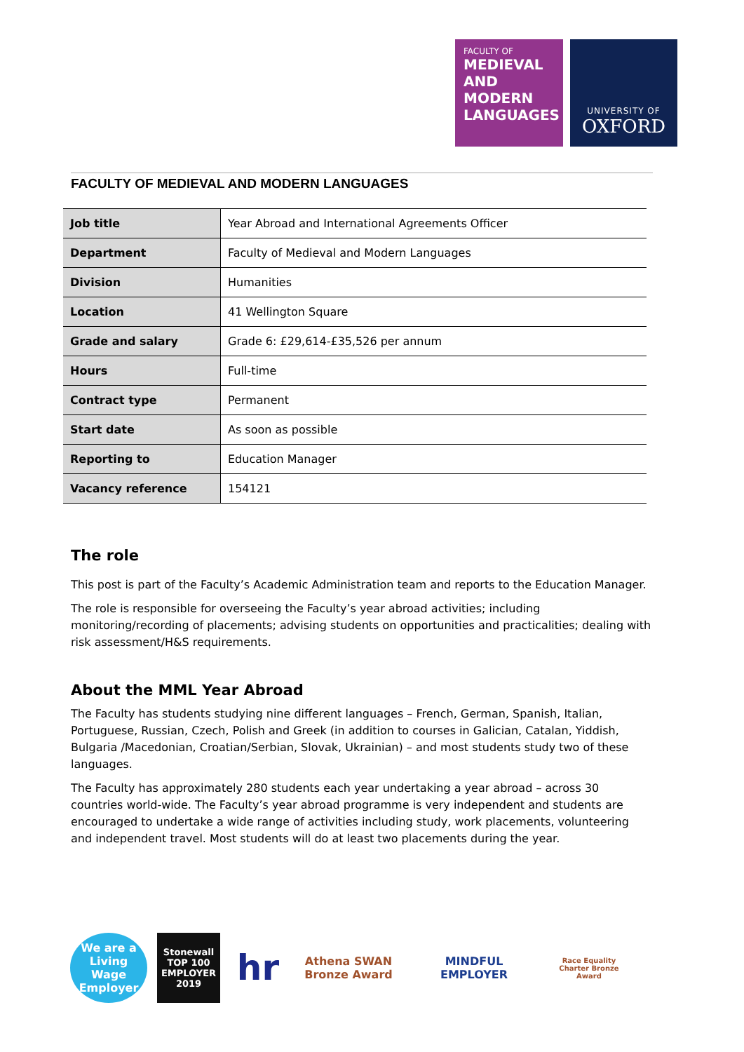FACULTY OF
MEDIEVAL
AND
MODERN
LANGUAGES
UNIVERSITY OF
OXFORD
FACULTY OF MEDIEVAL AND MODERN LANGUAGES
| Job title | Year Abroad and International Agreements Officer |
| Department | Faculty of Medieval and Modern Languages |
| Division | Humanities |
| Location | 41 Wellington Square |
| Grade and salary | Grade 6: £29,614-£35,526 per annum |
| Hours | Full-time |
| Contract type | Permanent |
| Start date | As soon as possible |
| Reporting to | Education Manager |
| Vacancy reference | 154121 |
The role
This post is part of the Faculty’s Academic Administration team and reports to the Education Manager.
The role is responsible for overseeing the Faculty’s year abroad activities; including monitoring/recording of placements; advising students on opportunities and practicalities; dealing with risk assessment/H&S requirements.
About the MML Year Abroad
The Faculty has students studying nine different languages – French, German, Spanish, Italian, Portuguese, Russian, Czech, Polish and Greek (in addition to courses in Galician, Catalan, Yiddish, Bulgaria /Macedonian, Croatian/Serbian, Slovak, Ukrainian) – and most students study two of these languages.
The Faculty has approximately 280 students each year undertaking a year abroad – across 30 countries world-wide. The Faculty’s year abroad programme is very independent and students are encouraged to undertake a wide range of activities including study, work placements, volunteering and independent travel. Most students will do at least two placements during the year.
We are a Living Wage Employer
Stonewall TOP 100 EMPLOYER 2019
hr
Athena SWAN Bronze Award
MINDFUL EMPLOYER
Race Equality Charter Bronze Award